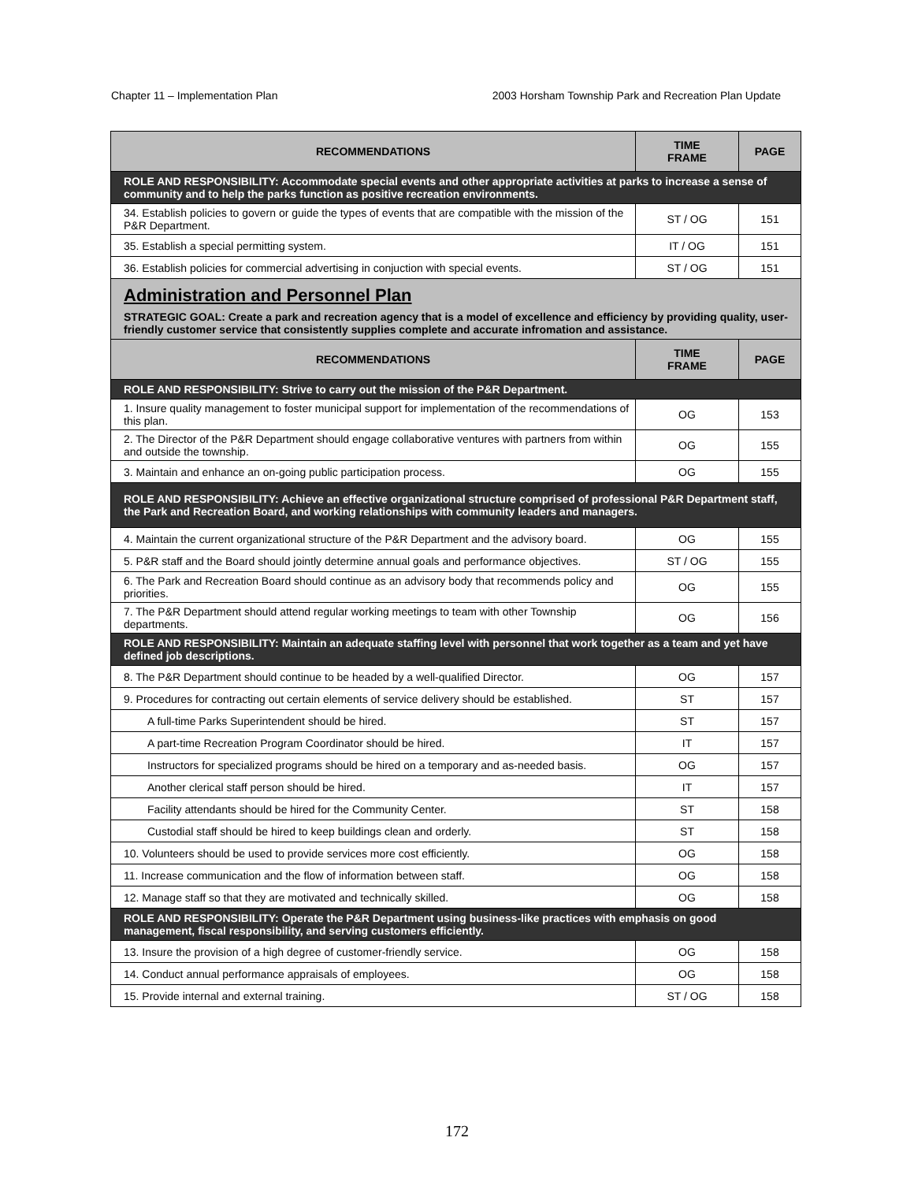Chapter 11 – Implementation Plan 2003 Horsham Township Park and Recreation Plan Update
| RECOMMENDATIONS | TIME FRAME | PAGE |
| --- | --- | --- |
| ROLE AND RESPONSIBILITY: Accommodate special events and other appropriate activities at parks to increase a sense of community and to help the parks function as positive recreation environments. | | |
| 34. Establish policies to govern or guide the types of events that are compatible with the mission of the P&R Department. | ST / OG | 151 |
| 35. Establish a special permitting system. | IT / OG | 151 |
| 36. Establish policies for commercial advertising in conjuction with special events. | ST / OG | 151 |
| Administration and Personnel Plan STRATEGIC GOAL: Create a park and recreation agency that is a model of excellence and efficiency by providing quality, user-friendly customer service that consistently supplies complete and accurate infromation and assistance. | | |
| RECOMMENDATIONS | TIME FRAME | PAGE |
| ROLE AND RESPONSIBILITY: Strive to carry out the mission of the P&R Department. | | |
| 1. Insure quality management to foster municipal support for implementation of the recommendations of this plan. | OG | 153 |
| 2. The Director of the P&R Department should engage collaborative ventures with partners from within and outside the township. | OG | 155 |
| 3. Maintain and enhance an on-going public participation process. | OG | 155 |
| ROLE AND RESPONSIBILITY: Achieve an effective organizational structure comprised of professional P&R Department staff, the Park and Recreation Board, and working relationships with community leaders and managers. | | |
| 4. Maintain the current organizational structure of the P&R Department and the advisory board. | OG | 155 |
| 5. P&R staff and the Board should jointly determine annual goals and performance objectives. | ST / OG | 155 |
| 6. The Park and Recreation Board should continue as an advisory body that recommends policy and priorities. | OG | 155 |
| 7. The P&R Department should attend regular working meetings to team with other Township departments. | OG | 156 |
| ROLE AND RESPONSIBILITY: Maintain an adequate staffing level with personnel that work together as a team and yet have defined job descriptions. | | |
| 8. The P&R Department should continue to be headed by a well-qualified Director. | OG | 157 |
| 9. Procedures for contracting out certain elements of service delivery should be established. | ST | 157 |
| A full-time Parks Superintendent should be hired. | ST | 157 |
| A part-time Recreation Program Coordinator should be hired. | IT | 157 |
| Instructors for specialized programs should be hired on a temporary and as-needed basis. | OG | 157 |
| Another clerical staff person should be hired. | IT | 157 |
| Facility attendants should be hired for the Community Center. | ST | 158 |
| Custodial staff should be hired to keep buildings clean and orderly. | ST | 158 |
| 10. Volunteers should be used to provide services more cost efficiently. | OG | 158 |
| 11. Increase communication and the flow of information between staff. | OG | 158 |
| 12. Manage staff so that they are motivated and technically skilled. | OG | 158 |
| ROLE AND RESPONSIBILITY: Operate the P&R Department using business-like practices with emphasis on good management, fiscal responsibility, and serving customers efficiently. | | |
| 13. Insure the provision of a high degree of customer-friendly service. | OG | 158 |
| 14. Conduct annual performance appraisals of employees. | OG | 158 |
| 15. Provide internal and external training. | ST / OG | 158 |
172